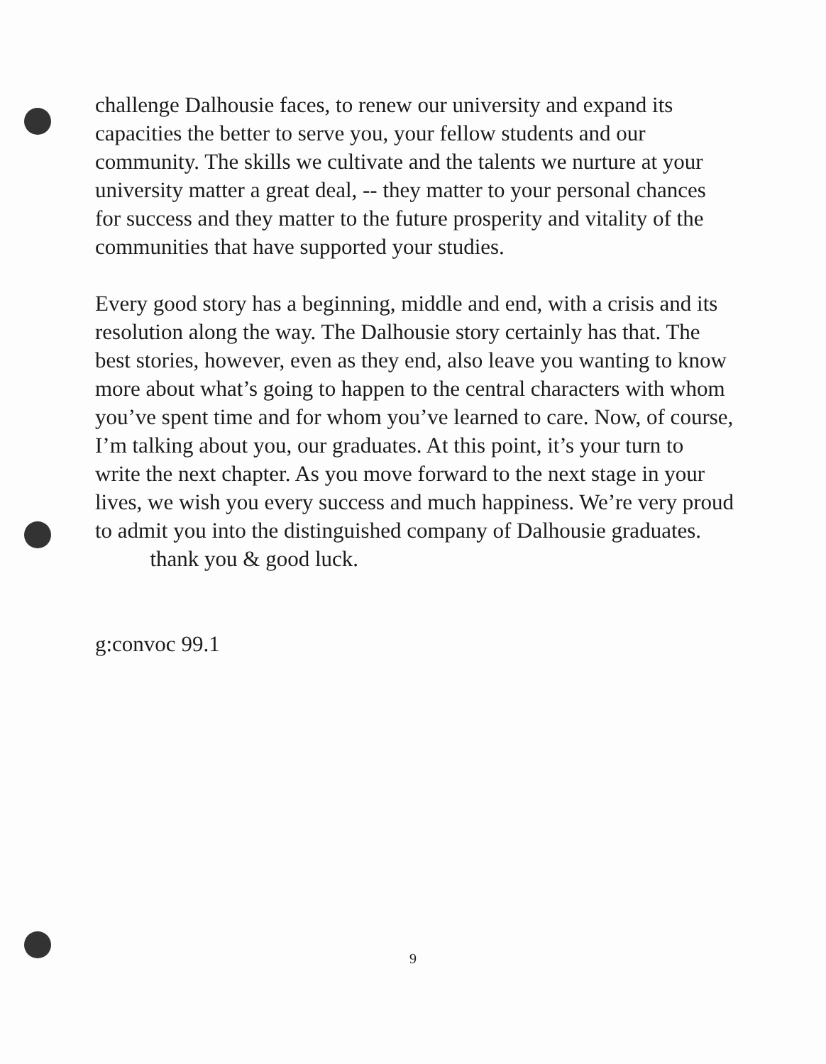challenge Dalhousie faces, to renew our university and expand its capacities the better to serve you, your fellow students and our community. The skills we cultivate and the talents we nurture at your university matter a great deal, -- they matter to your personal chances for success and they matter to the future prosperity and vitality of the communities that have supported your studies.
Every good story has a beginning, middle and end, with a crisis and its resolution along the way. The Dalhousie story certainly has that. The best stories, however, even as they end, also leave you wanting to know more about what’s going to happen to the central characters with whom you’ve spent time and for whom you’ve learned to care. Now, of course, I’m talking about you, our graduates. At this point, it’s your turn to write the next chapter. As you move forward to the next stage in your lives, we wish you every success and much happiness. We’re very proud to admit you into the distinguished company of Dalhousie graduates. thank you & good luck.
g:convoc 99.1
9